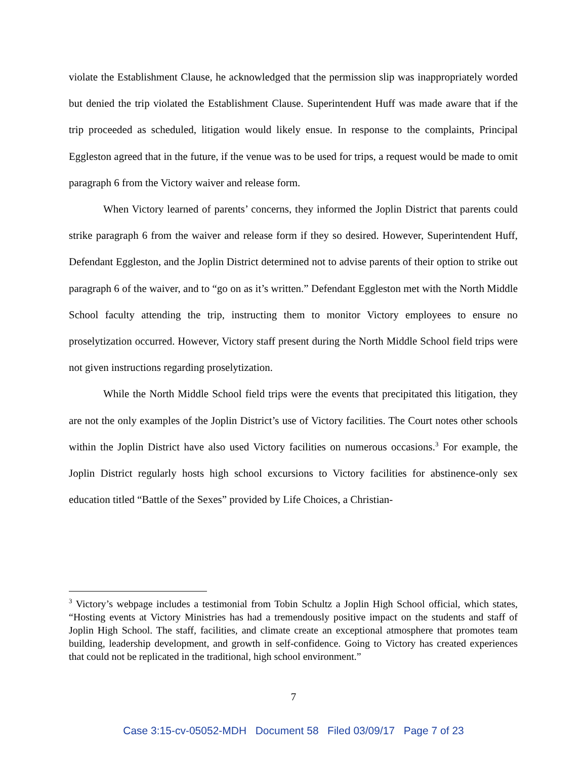violate the Establishment Clause, he acknowledged that the permission slip was inappropriately worded but denied the trip violated the Establishment Clause. Superintendent Huff was made aware that if the trip proceeded as scheduled, litigation would likely ensue. In response to the complaints, Principal Eggleston agreed that in the future, if the venue was to be used for trips, a request would be made to omit paragraph 6 from the Victory waiver and release form.
When Victory learned of parents’ concerns, they informed the Joplin District that parents could strike paragraph 6 from the waiver and release form if they so desired. However, Superintendent Huff, Defendant Eggleston, and the Joplin District determined not to advise parents of their option to strike out paragraph 6 of the waiver, and to “go on as it’s written.” Defendant Eggleston met with the North Middle School faculty attending the trip, instructing them to monitor Victory employees to ensure no proselytization occurred. However, Victory staff present during the North Middle School field trips were not given instructions regarding proselytization.
While the North Middle School field trips were the events that precipitated this litigation, they are not the only examples of the Joplin District’s use of Victory facilities. The Court notes other schools within the Joplin District have also used Victory facilities on numerous occasions.<sup>3</sup> For example, the Joplin District regularly hosts high school excursions to Victory facilities for abstinence-only sex education titled “Battle of the Sexes” provided by Life Choices, a Christian-
<sup>3</sup> Victory’s webpage includes a testimonial from Tobin Schultz a Joplin High School official, which states, “Hosting events at Victory Ministries has had a tremendously positive impact on the students and staff of Joplin High School. The staff, facilities, and climate create an exceptional atmosphere that promotes team building, leadership development, and growth in self-confidence. Going to Victory has created experiences that could not be replicated in the traditional, high school environment.”
7
Case 3:15-cv-05052-MDH Document 58 Filed 03/09/17 Page 7 of 23